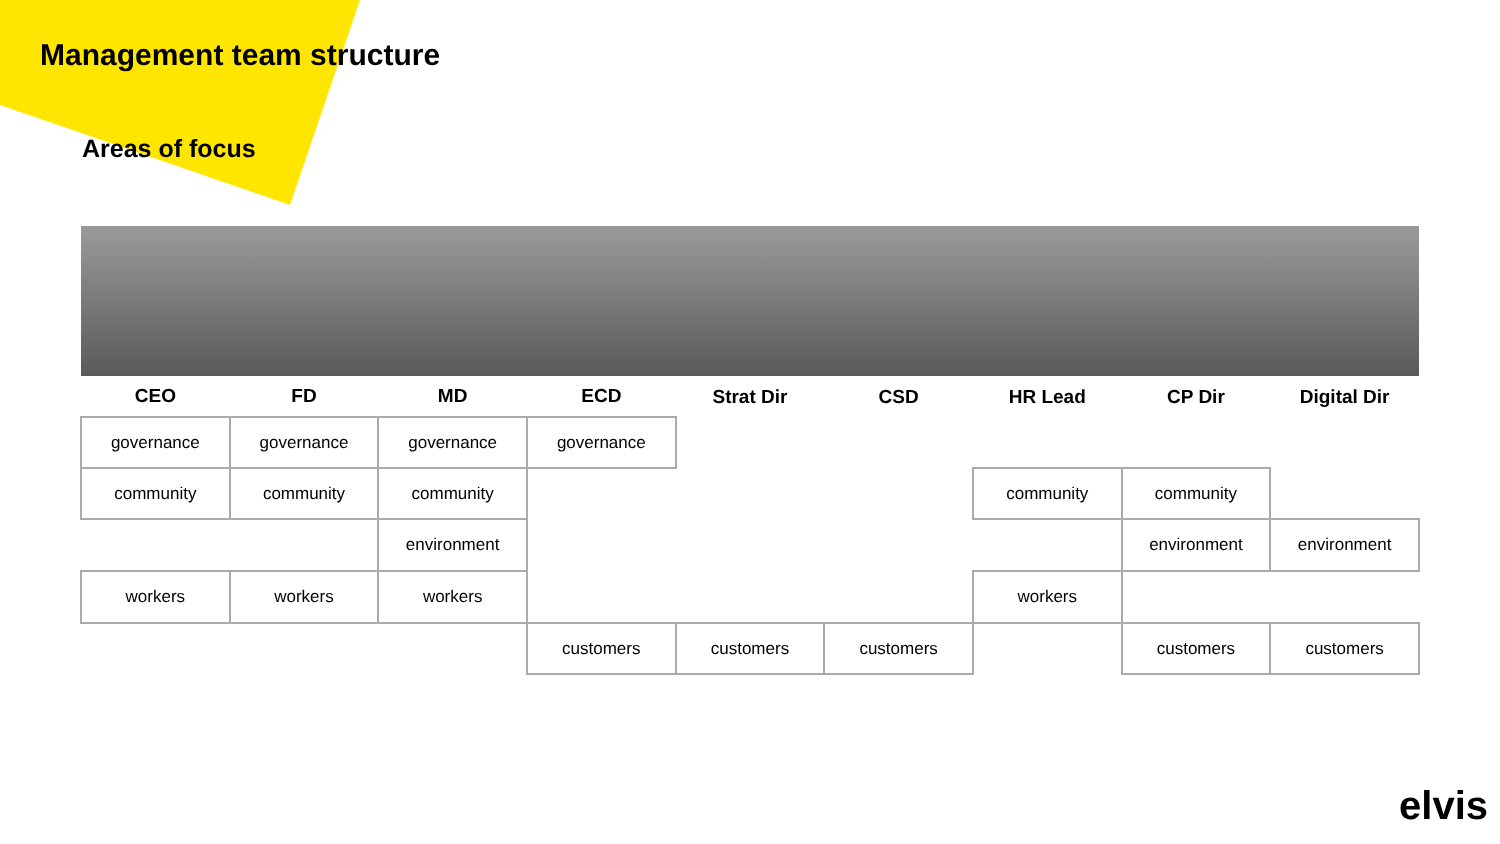Management team structure
Areas of focus
| CEO | FD | MD | ECD | Strat Dir | CSD | HR Lead | CP Dir | Digital Dir |
| governance | governance | governance | governance | | | | | |
| community | community | community | | | | community | community | |
| | | environment | | | | | environment | environment |
| workers | workers | workers | | | | workers | | |
| | | | customers | customers | customers | | customers | customers |
elvis